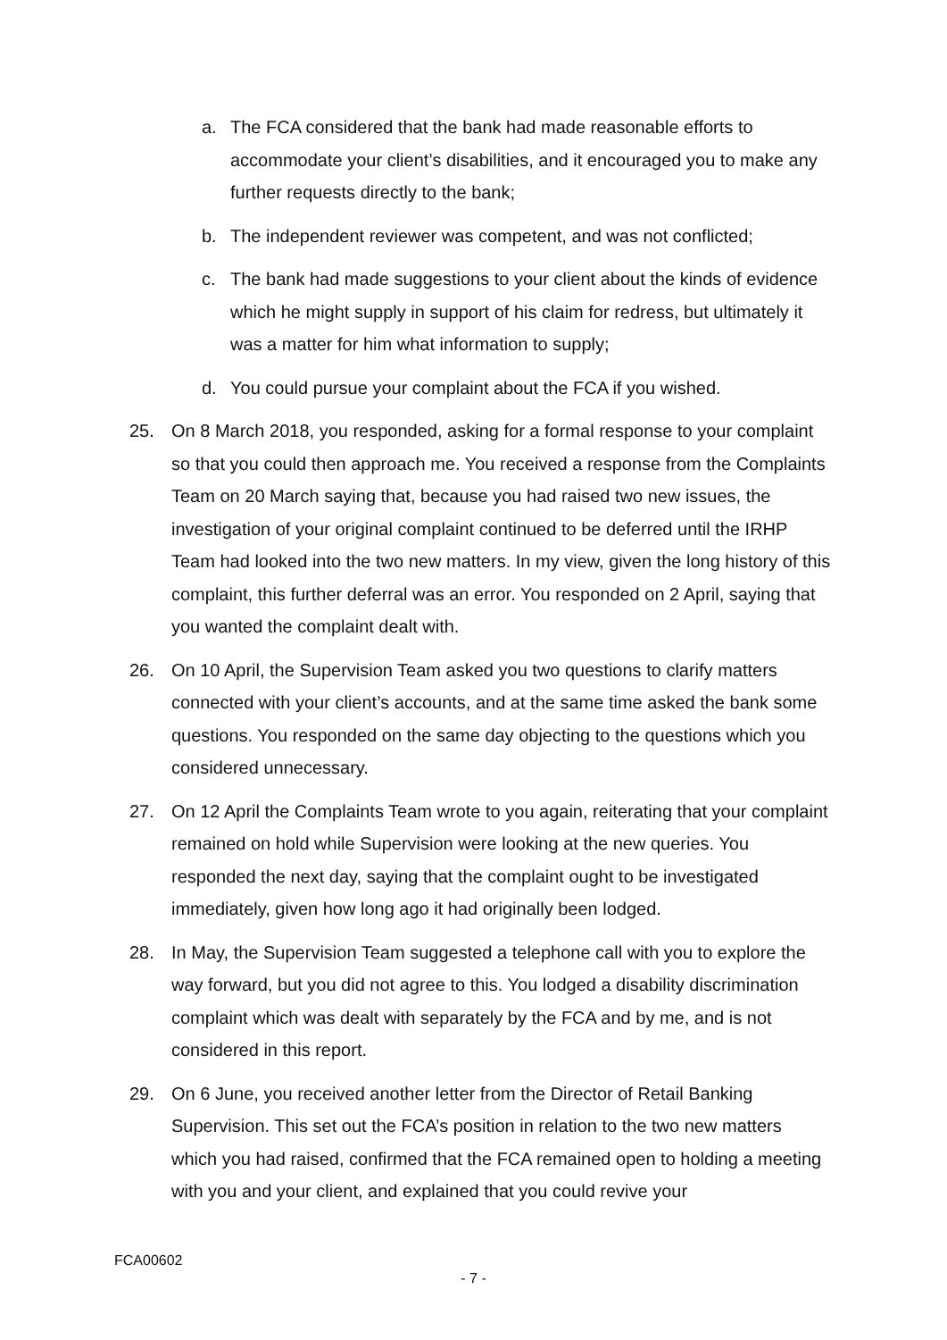a. The FCA considered that the bank had made reasonable efforts to accommodate your client’s disabilities, and it encouraged you to make any further requests directly to the bank;
b. The independent reviewer was competent, and was not conflicted;
c. The bank had made suggestions to your client about the kinds of evidence which he might supply in support of his claim for redress, but ultimately it was a matter for him what information to supply;
d. You could pursue your complaint about the FCA if you wished.
25. On 8 March 2018, you responded, asking for a formal response to your complaint so that you could then approach me. You received a response from the Complaints Team on 20 March saying that, because you had raised two new issues, the investigation of your original complaint continued to be deferred until the IRHP Team had looked into the two new matters. In my view, given the long history of this complaint, this further deferral was an error. You responded on 2 April, saying that you wanted the complaint dealt with.
26. On 10 April, the Supervision Team asked you two questions to clarify matters connected with your client’s accounts, and at the same time asked the bank some questions. You responded on the same day objecting to the questions which you considered unnecessary.
27. On 12 April the Complaints Team wrote to you again, reiterating that your complaint remained on hold while Supervision were looking at the new queries. You responded the next day, saying that the complaint ought to be investigated immediately, given how long ago it had originally been lodged.
28. In May, the Supervision Team suggested a telephone call with you to explore the way forward, but you did not agree to this. You lodged a disability discrimination complaint which was dealt with separately by the FCA and by me, and is not considered in this report.
29. On 6 June, you received another letter from the Director of Retail Banking Supervision. This set out the FCA’s position in relation to the two new matters which you had raised, confirmed that the FCA remained open to holding a meeting with you and your client, and explained that you could revive your
FCA00602
- 7 -